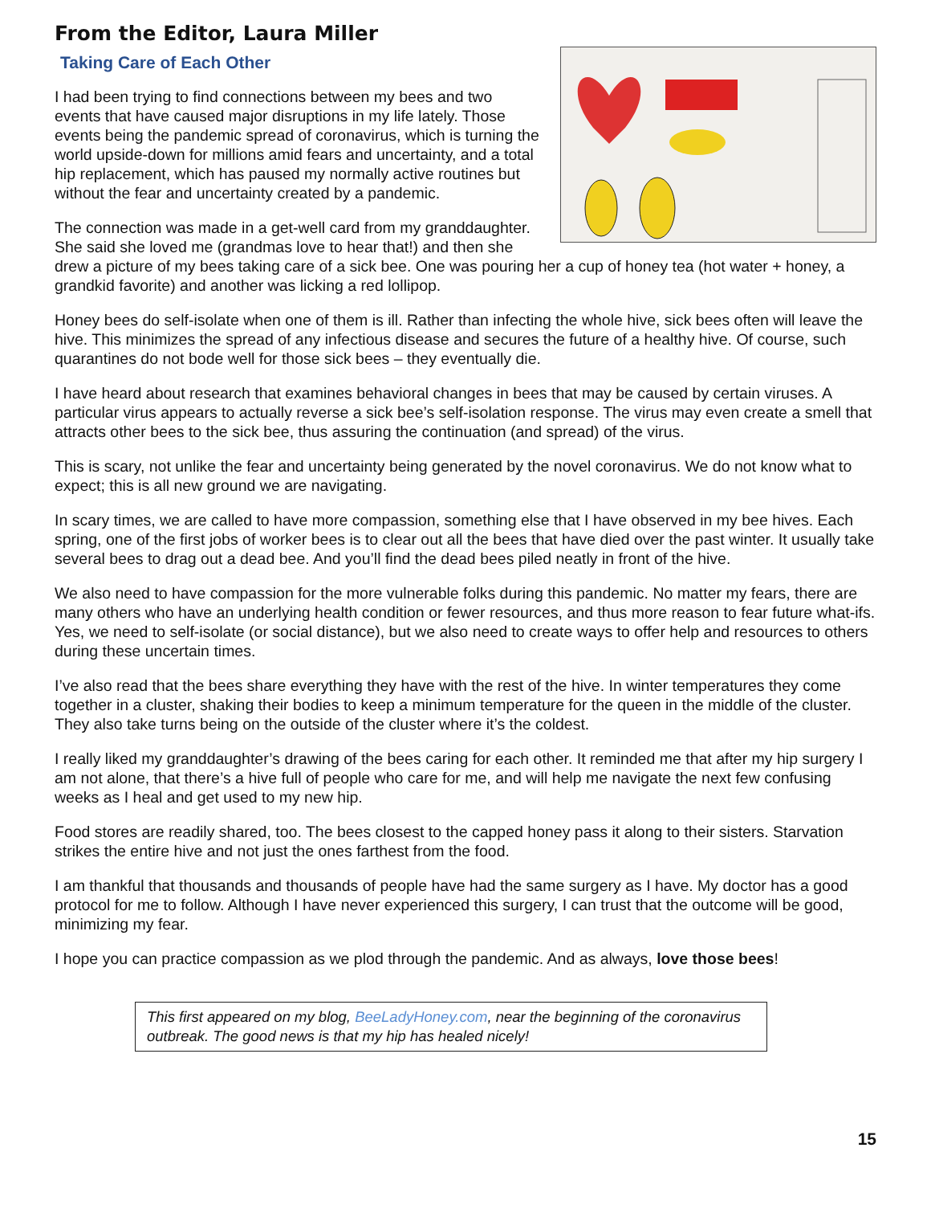From the Editor, Laura Miller
Taking Care of Each Other
I had been trying to find connections between my bees and two events that have caused major disruptions in my life lately. Those events being the pandemic spread of coronavirus, which is turning the world upside-down for millions amid fears and uncertainty, and a total hip replacement, which has paused my normally active routines but without the fear and uncertainty created by a pandemic.
The connection was made in a get-well card from my granddaughter. She said she loved me (grandmas love to hear that!) and then she drew a picture of my bees taking care of a sick bee. One was pouring her a cup of honey tea (hot water + honey, a grandkid favorite) and another was licking a red lollipop.
Honey bees do self-isolate when one of them is ill. Rather than infecting the whole hive, sick bees often will leave the hive. This minimizes the spread of any infectious disease and secures the future of a healthy hive. Of course, such quarantines do not bode well for those sick bees – they eventually die.
I have heard about research that examines behavioral changes in bees that may be caused by certain viruses. A particular virus appears to actually reverse a sick bee’s self-isolation response. The virus may even create a smell that attracts other bees to the sick bee, thus assuring the continuation (and spread) of the virus.
This is scary, not unlike the fear and uncertainty being generated by the novel coronavirus. We do not know what to expect; this is all new ground we are navigating.
In scary times, we are called to have more compassion, something else that I have observed in my bee hives. Each spring, one of the first jobs of worker bees is to clear out all the bees that have died over the past winter. It usually take several bees to drag out a dead bee. And you’ll find the dead bees piled neatly in front of the hive.
We also need to have compassion for the more vulnerable folks during this pandemic. No matter my fears, there are many others who have an underlying health condition or fewer resources, and thus more reason to fear future what-ifs. Yes, we need to self-isolate (or social distance), but we also need to create ways to offer help and resources to others during these uncertain times.
I’ve also read that the bees share everything they have with the rest of the hive. In winter temperatures they come together in a cluster, shaking their bodies to keep a minimum temperature for the queen in the middle of the cluster. They also take turns being on the outside of the cluster where it’s the coldest.
I really liked my granddaughter’s drawing of the bees caring for each other. It reminded me that after my hip surgery I am not alone, that there’s a hive full of people who care for me, and will help me navigate the next few confusing weeks as I heal and get used to my new hip.
Food stores are readily shared, too. The bees closest to the capped honey pass it along to their sisters. Starvation strikes the entire hive and not just the ones farthest from the food.
I am thankful that thousands and thousands of people have had the same surgery as I have. My doctor has a good protocol for me to follow. Although I have never experienced this surgery, I can trust that the outcome will be good, minimizing my fear.
I hope you can practice compassion as we plod through the pandemic. And as always, love those bees!
This first appeared on my blog, BeeLadyHoney.com, near the beginning of the coronavirus outbreak. The good news is that my hip has healed nicely!
15